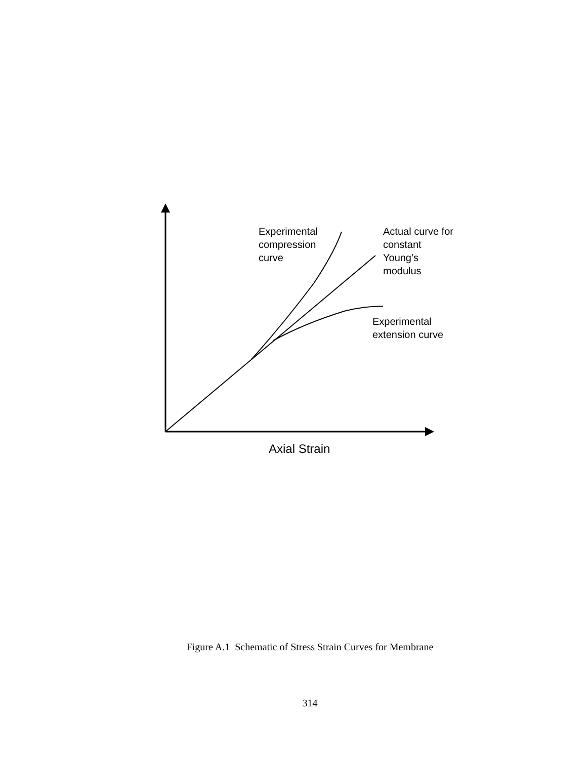Experimental
compression
curve
Actual curve for
constant
Young’s
modulus
Experimental
extension curve
Axial Strain
Figure A.1 Schematic of Stress Strain Curves for Membrane
314